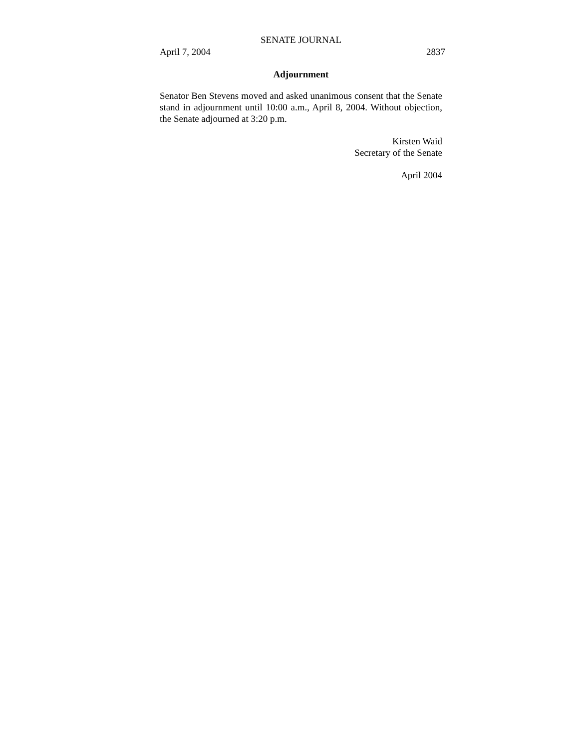SENATE JOURNAL
April 7, 2004 2837
Adjournment
Senator Ben Stevens moved and asked unanimous consent that the Senate stand in adjournment until 10:00 a.m., April 8, 2004. Without objection, the Senate adjourned at 3:20 p.m.
Kirsten Waid
Secretary of the Senate
April 2004